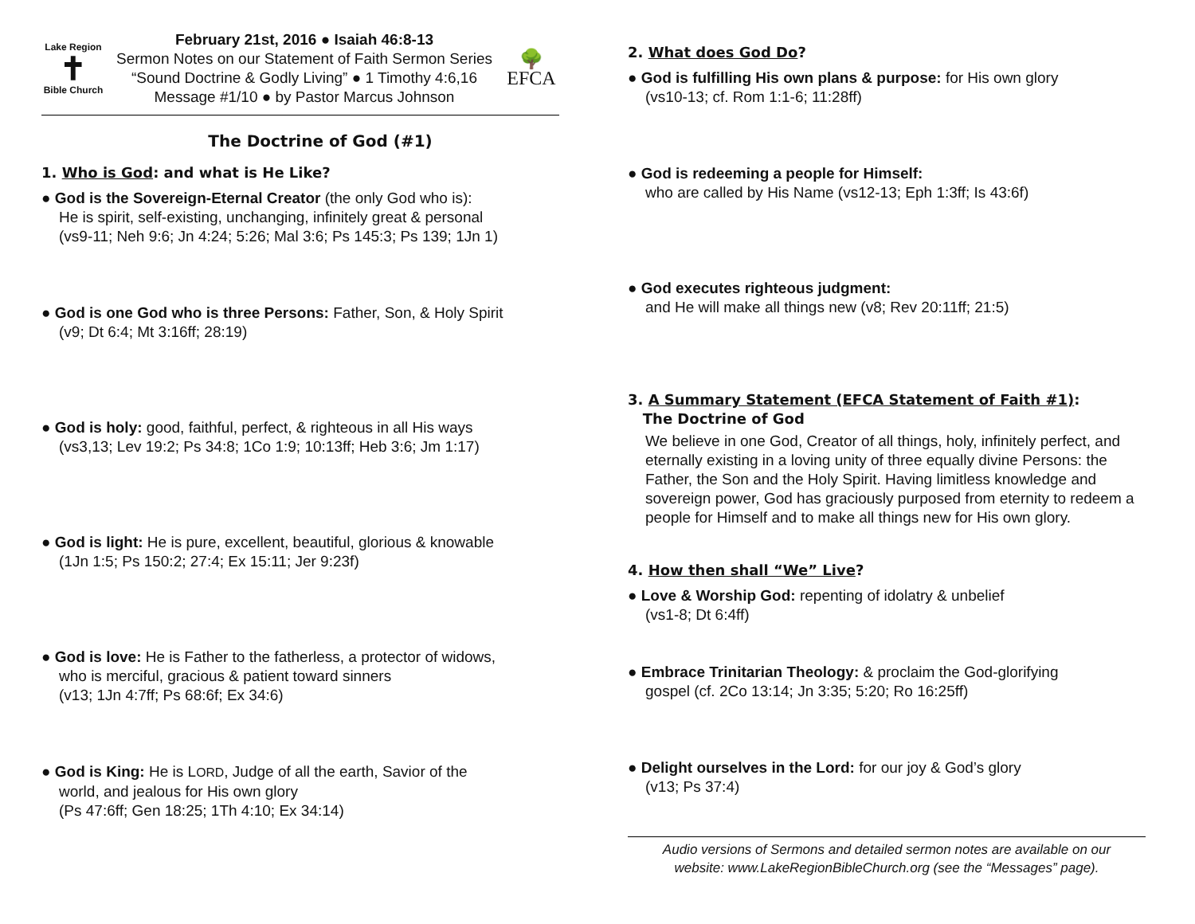Lake Region
✝
Bible Church
February 21st, 2016 ● Isaiah 46:8-13
Sermon Notes on our Statement of Faith Sermon Series
“Sound Doctrine & Godly Living” ● 1 Timothy 4:6,16
Message #1/10 ● by Pastor Marcus Johnson
🌳
EFCA
The Doctrine of God (#1)
1. Who is God: and what is He Like?
● God is the Sovereign-Eternal Creator (the only God who is):
He is spirit, self-existing, unchanging, infinitely great & personal
(vs9-11; Neh 9:6; Jn 4:24; 5:26; Mal 3:6; Ps 145:3; Ps 139; 1Jn 1)
● God is one God who is three Persons: Father, Son, & Holy Spirit
(v9; Dt 6:4; Mt 3:16ff; 28:19)
● God is holy: good, faithful, perfect, & righteous in all His ways
(vs3,13; Lev 19:2; Ps 34:8; 1Co 1:9; 10:13ff; Heb 3:6; Jm 1:17)
● God is light: He is pure, excellent, beautiful, glorious & knowable
(1Jn 1:5; Ps 150:2; 27:4; Ex 15:11; Jer 9:23f)
● God is love: He is Father to the fatherless, a protector of widows,
who is merciful, gracious & patient toward sinners
(v13; 1Jn 4:7ff; Ps 68:6f; Ex 34:6)
● God is King: He is LORD, Judge of all the earth, Savior of the
world, and jealous for His own glory
(Ps 47:6ff; Gen 18:25; 1Th 4:10; Ex 34:14)
2. What does God Do?
● God is fulfilling His own plans & purpose: for His own glory
(vs10-13; cf. Rom 1:1-6; 11:28ff)
● God is redeeming a people for Himself:
who are called by His Name (vs12-13; Eph 1:3ff; Is 43:6f)
● God executes righteous judgment:
and He will make all things new (v8; Rev 20:11ff; 21:5)
3. A Summary Statement (EFCA Statement of Faith #1):
The Doctrine of God
We believe in one God, Creator of all things, holy, infinitely perfect, and eternally existing in a loving unity of three equally divine Persons: the Father, the Son and the Holy Spirit. Having limitless knowledge and sovereign power, God has graciously purposed from eternity to redeem a people for Himself and to make all things new for His own glory.
4. How then shall “We” Live?
● Love & Worship God: repenting of idolatry & unbelief
(vs1-8; Dt 6:4ff)
● Embrace Trinitarian Theology: & proclaim the God-glorifying
gospel (cf. 2Co 13:14; Jn 3:35; 5:20; Ro 16:25ff)
● Delight ourselves in the Lord: for our joy & God’s glory
(v13; Ps 37:4)
Audio versions of Sermons and detailed sermon notes are available on our
website: www.LakeRegionBibleChurch.org (see the “Messages” page).